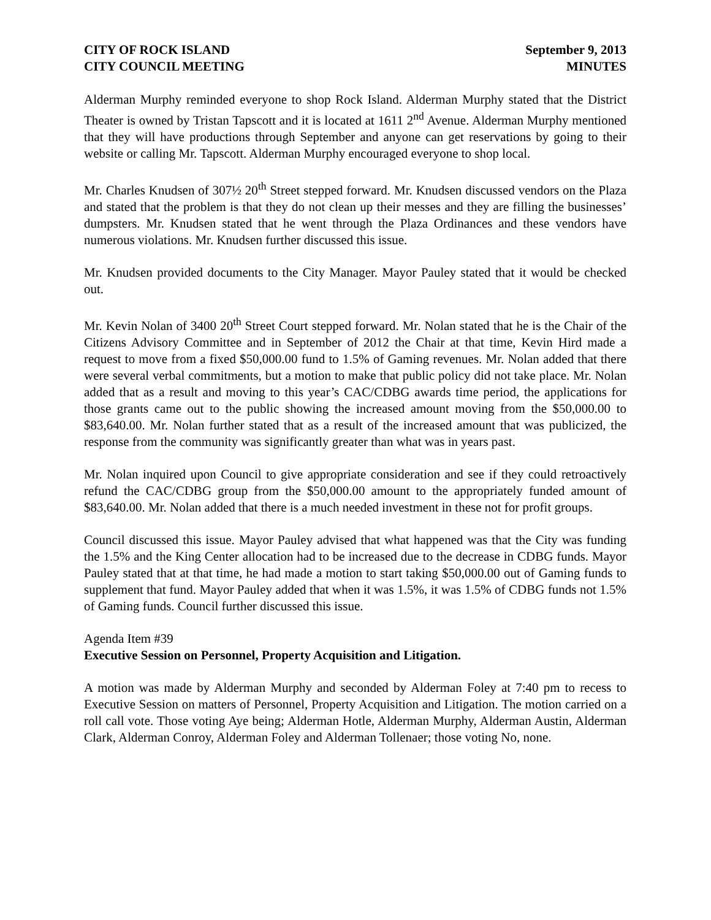CITY OF ROCK ISLAND
CITY COUNCIL MEETING September 9, 2013
MINUTES
Alderman Murphy reminded everyone to shop Rock Island. Alderman Murphy stated that the District Theater is owned by Tristan Tapscott and it is located at 1611 2<sup>nd</sup> Avenue. Alderman Murphy mentioned that they will have productions through September and anyone can get reservations by going to their website or calling Mr. Tapscott. Alderman Murphy encouraged everyone to shop local.
Mr. Charles Knudsen of 307½ 20<sup>th</sup> Street stepped forward. Mr. Knudsen discussed vendors on the Plaza and stated that the problem is that they do not clean up their messes and they are filling the businesses’ dumpsters. Mr. Knudsen stated that he went through the Plaza Ordinances and these vendors have numerous violations. Mr. Knudsen further discussed this issue.
Mr. Knudsen provided documents to the City Manager. Mayor Pauley stated that it would be checked out.
Mr. Kevin Nolan of 3400 20<sup>th</sup> Street Court stepped forward. Mr. Nolan stated that he is the Chair of the Citizens Advisory Committee and in September of 2012 the Chair at that time, Kevin Hird made a request to move from a fixed $50,000.00 fund to 1.5% of Gaming revenues. Mr. Nolan added that there were several verbal commitments, but a motion to make that public policy did not take place. Mr. Nolan added that as a result and moving to this year’s CAC/CDBG awards time period, the applications for those grants came out to the public showing the increased amount moving from the $50,000.00 to $83,640.00. Mr. Nolan further stated that as a result of the increased amount that was publicized, the response from the community was significantly greater than what was in years past.
Mr. Nolan inquired upon Council to give appropriate consideration and see if they could retroactively refund the CAC/CDBG group from the $50,000.00 amount to the appropriately funded amount of $83,640.00. Mr. Nolan added that there is a much needed investment in these not for profit groups.
Council discussed this issue. Mayor Pauley advised that what happened was that the City was funding the 1.5% and the King Center allocation had to be increased due to the decrease in CDBG funds. Mayor Pauley stated that at that time, he had made a motion to start taking $50,000.00 out of Gaming funds to supplement that fund. Mayor Pauley added that when it was 1.5%, it was 1.5% of CDBG funds not 1.5% of Gaming funds. Council further discussed this issue.
Agenda Item #39
Executive Session on Personnel, Property Acquisition and Litigation.
A motion was made by Alderman Murphy and seconded by Alderman Foley at 7:40 pm to recess to Executive Session on matters of Personnel, Property Acquisition and Litigation. The motion carried on a roll call vote. Those voting Aye being; Alderman Hotle, Alderman Murphy, Alderman Austin, Alderman Clark, Alderman Conroy, Alderman Foley and Alderman Tollenaer; those voting No, none.